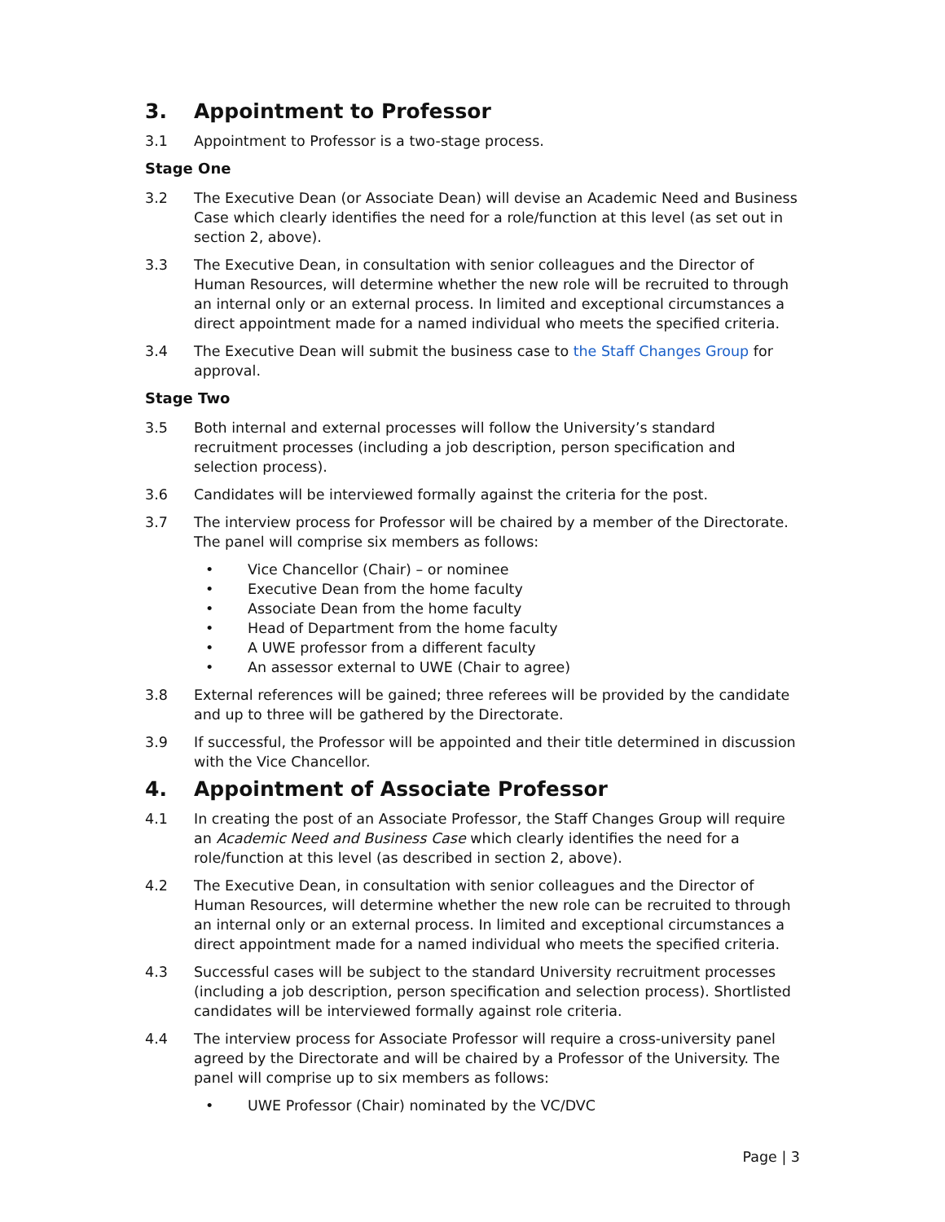3. Appointment to Professor
3.1 Appointment to Professor is a two-stage process.
Stage One
3.2 The Executive Dean (or Associate Dean) will devise an Academic Need and Business Case which clearly identifies the need for a role/function at this level (as set out in section 2, above).
3.3 The Executive Dean, in consultation with senior colleagues and the Director of Human Resources, will determine whether the new role will be recruited to through an internal only or an external process. In limited and exceptional circumstances a direct appointment made for a named individual who meets the specified criteria.
3.4 The Executive Dean will submit the business case to the Staff Changes Group for approval.
Stage Two
3.5 Both internal and external processes will follow the University’s standard recruitment processes (including a job description, person specification and selection process).
3.6 Candidates will be interviewed formally against the criteria for the post.
3.7 The interview process for Professor will be chaired by a member of the Directorate. The panel will comprise six members as follows:
• Vice Chancellor (Chair) – or nominee
• Executive Dean from the home faculty
• Associate Dean from the home faculty
• Head of Department from the home faculty
• A UWE professor from a different faculty
• An assessor external to UWE (Chair to agree)
3.8 External references will be gained; three referees will be provided by the candidate and up to three will be gathered by the Directorate.
3.9 If successful, the Professor will be appointed and their title determined in discussion with the Vice Chancellor.
4. Appointment of Associate Professor
4.1 In creating the post of an Associate Professor, the Staff Changes Group will require an Academic Need and Business Case which clearly identifies the need for a role/function at this level (as described in section 2, above).
4.2 The Executive Dean, in consultation with senior colleagues and the Director of Human Resources, will determine whether the new role can be recruited to through an internal only or an external process. In limited and exceptional circumstances a direct appointment made for a named individual who meets the specified criteria.
4.3 Successful cases will be subject to the standard University recruitment processes (including a job description, person specification and selection process). Shortlisted candidates will be interviewed formally against role criteria.
4.4 The interview process for Associate Professor will require a cross-university panel agreed by the Directorate and will be chaired by a Professor of the University. The panel will comprise up to six members as follows:
• UWE Professor (Chair) nominated by the VC/DVC
Page | 3